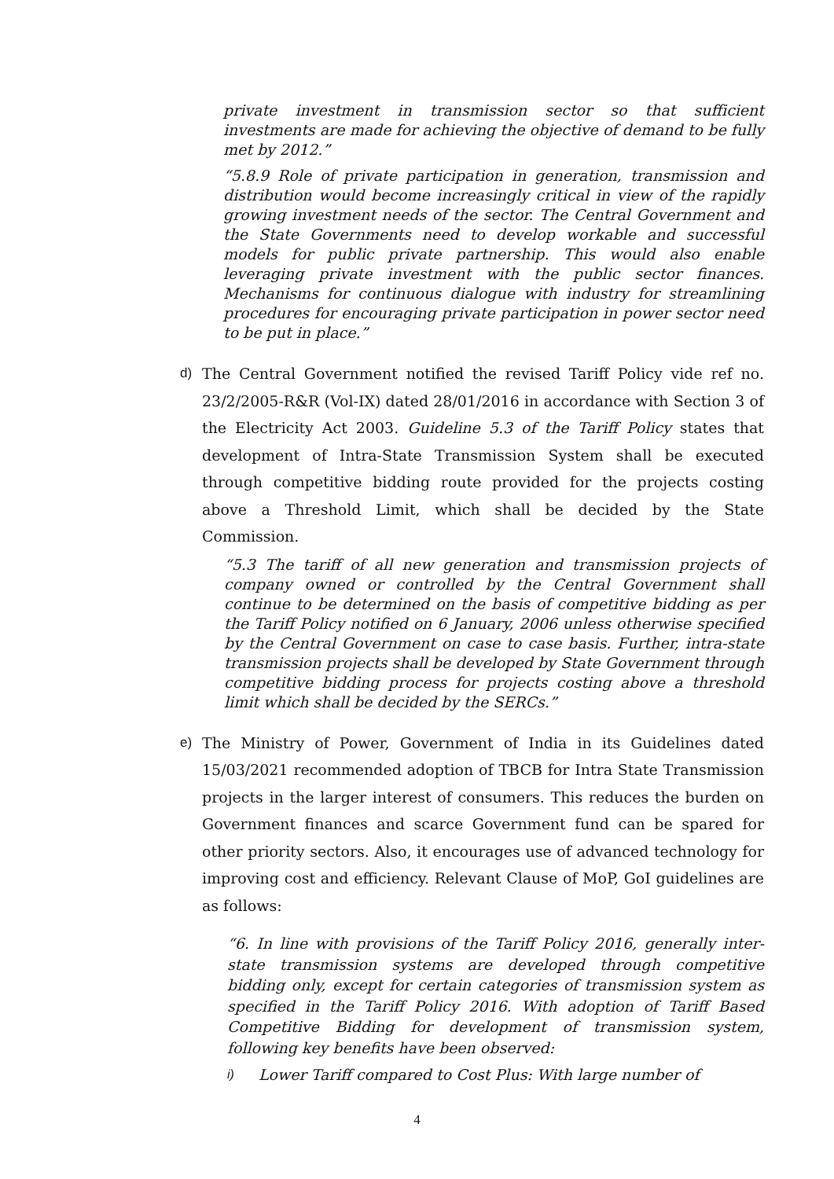private investment in transmission sector so that sufficient investments are made for achieving the objective of demand to be fully met by 2012.”
“5.8.9 Role of private participation in generation, transmission and distribution would become increasingly critical in view of the rapidly growing investment needs of the sector. The Central Government and the State Governments need to develop workable and successful models for public private partnership. This would also enable leveraging private investment with the public sector finances. Mechanisms for continuous dialogue with industry for streamlining procedures for encouraging private participation in power sector need to be put in place.”
d) The Central Government notified the revised Tariff Policy vide ref no. 23/2/2005-R&R (Vol-IX) dated 28/01/2016 in accordance with Section 3 of the Electricity Act 2003. Guideline 5.3 of the Tariff Policy states that development of Intra-State Transmission System shall be executed through competitive bidding route provided for the projects costing above a Threshold Limit, which shall be decided by the State Commission.
“5.3 The tariff of all new generation and transmission projects of company owned or controlled by the Central Government shall continue to be determined on the basis of competitive bidding as per the Tariff Policy notified on 6 January, 2006 unless otherwise specified by the Central Government on case to case basis. Further, intra-state transmission projects shall be developed by State Government through competitive bidding process for projects costing above a threshold limit which shall be decided by the SERCs.”
e) The Ministry of Power, Government of India in its Guidelines dated 15/03/2021 recommended adoption of TBCB for Intra State Transmission projects in the larger interest of consumers. This reduces the burden on Government finances and scarce Government fund can be spared for other priority sectors. Also, it encourages use of advanced technology for improving cost and efficiency. Relevant Clause of MoP, GoI guidelines are as follows:
“6. In line with provisions of the Tariff Policy 2016, generally inter-state transmission systems are developed through competitive bidding only, except for certain categories of transmission system as specified in the Tariff Policy 2016. With adoption of Tariff Based Competitive Bidding for development of transmission system, following key benefits have been observed:
i)
Lower Tariff compared to Cost Plus: With large number of
4